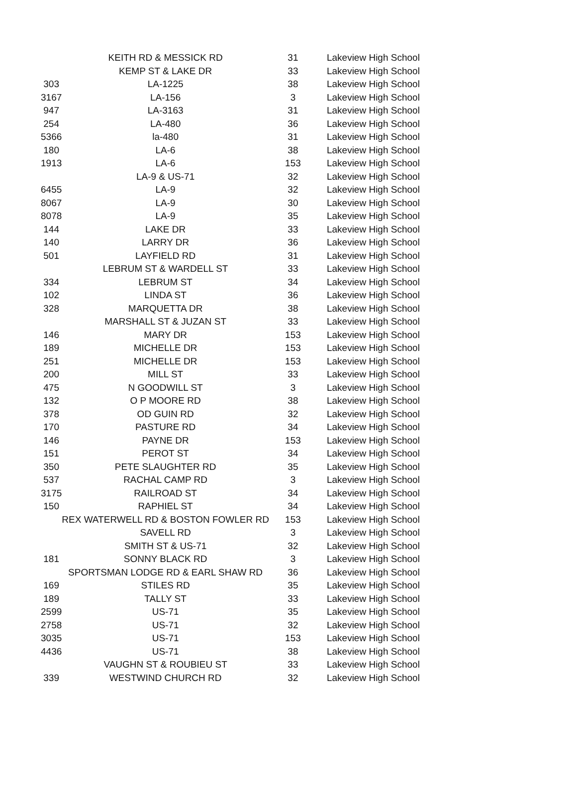| | KEITH RD & MESSICK RD | 31 | Lakeview High School |
| | KEMP ST & LAKE DR | 33 | Lakeview High School |
| 303 | LA-1225 | 38 | Lakeview High School |
| 3167 | LA-156 | 3 | Lakeview High School |
| 947 | LA-3163 | 31 | Lakeview High School |
| 254 | LA-480 | 36 | Lakeview High School |
| 5366 | la-480 | 31 | Lakeview High School |
| 180 | LA-6 | 38 | Lakeview High School |
| 1913 | LA-6 | 153 | Lakeview High School |
| | LA-9 & US-71 | 32 | Lakeview High School |
| 6455 | LA-9 | 32 | Lakeview High School |
| 8067 | LA-9 | 30 | Lakeview High School |
| 8078 | LA-9 | 35 | Lakeview High School |
| 144 | LAKE DR | 33 | Lakeview High School |
| 140 | LARRY DR | 36 | Lakeview High School |
| 501 | LAYFIELD RD | 31 | Lakeview High School |
| | LEBRUM ST & WARDELL ST | 33 | Lakeview High School |
| 334 | LEBRUM ST | 34 | Lakeview High School |
| 102 | LINDA ST | 36 | Lakeview High School |
| 328 | MARQUETTA DR | 38 | Lakeview High School |
| | MARSHALL ST & JUZAN ST | 33 | Lakeview High School |
| 146 | MARY DR | 153 | Lakeview High School |
| 189 | MICHELLE DR | 153 | Lakeview High School |
| 251 | MICHELLE DR | 153 | Lakeview High School |
| 200 | MILL ST | 33 | Lakeview High School |
| 475 | N GOODWILL ST | 3 | Lakeview High School |
| 132 | O P MOORE RD | 38 | Lakeview High School |
| 378 | OD GUIN RD | 32 | Lakeview High School |
| 170 | PASTURE RD | 34 | Lakeview High School |
| 146 | PAYNE DR | 153 | Lakeview High School |
| 151 | PEROT ST | 34 | Lakeview High School |
| 350 | PETE SLAUGHTER RD | 35 | Lakeview High School |
| 537 | RACHAL CAMP RD | 3 | Lakeview High School |
| 3175 | RAILROAD ST | 34 | Lakeview High School |
| 150 | RAPHIEL ST | 34 | Lakeview High School |
| | REX WATERWELL RD & BOSTON FOWLER RD | 153 | Lakeview High School |
| | SAVELL RD | 3 | Lakeview High School |
| | SMITH ST & US-71 | 32 | Lakeview High School |
| 181 | SONNY BLACK RD | 3 | Lakeview High School |
| | SPORTSMAN LODGE RD & EARL SHAW RD | 36 | Lakeview High School |
| 169 | STILES RD | 35 | Lakeview High School |
| 189 | TALLY ST | 33 | Lakeview High School |
| 2599 | US-71 | 35 | Lakeview High School |
| 2758 | US-71 | 32 | Lakeview High School |
| 3035 | US-71 | 153 | Lakeview High School |
| 4436 | US-71 | 38 | Lakeview High School |
| | VAUGHN ST & ROUBIEU ST | 33 | Lakeview High School |
| 339 | WESTWIND CHURCH RD | 32 | Lakeview High School |